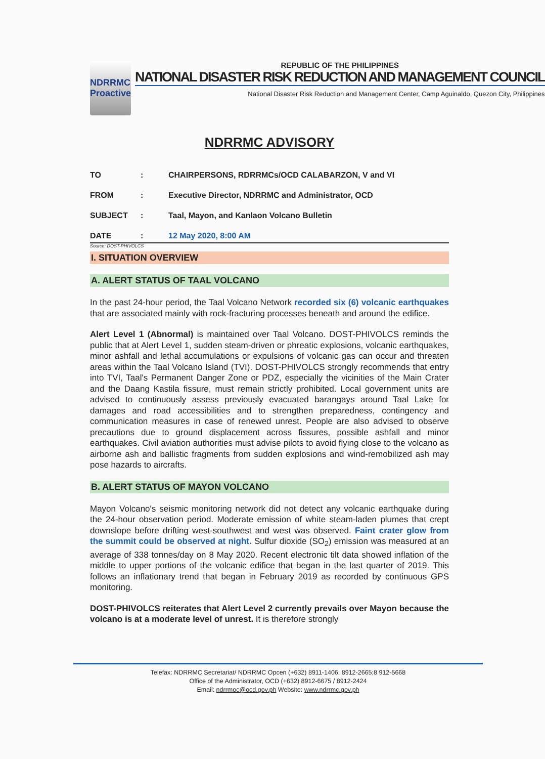NDRRMC
Proactive
REPUBLIC OF THE PHILIPPINES
NATIONAL DISASTER RISK REDUCTION AND MANAGEMENT COUNCIL
National Disaster Risk Reduction and Management Center, Camp Aguinaldo, Quezon City, Philippines
NDRRMC ADVISORY
TO: CHAIRPERSONS, RDRRMCs/OCD CALABARZON, V and VI
FROM: Executive Director, NDRRMC and Administrator, OCD
SUBJECT: Taal, Mayon, and Kanlaon Volcano Bulletin
DATE: 12 May 2020, 8:00 AM
Source: DOST-PHIVOLCS
I. SITUATION OVERVIEW
A. ALERT STATUS OF TAAL VOLCANO
In the past 24-hour period, the Taal Volcano Network recorded six (6) volcanic earthquakes that are associated mainly with rock-fracturing processes beneath and around the edifice.
Alert Level 1 (Abnormal) is maintained over Taal Volcano. DOST-PHIVOLCS reminds the public that at Alert Level 1, sudden steam-driven or phreatic explosions, volcanic earthquakes, minor ashfall and lethal accumulations or expulsions of volcanic gas can occur and threaten areas within the Taal Volcano Island (TVI). DOST-PHIVOLCS strongly recommends that entry into TVI, Taal's Permanent Danger Zone or PDZ, especially the vicinities of the Main Crater and the Daang Kastila fissure, must remain strictly prohibited. Local government units are advised to continuously assess previously evacuated barangays around Taal Lake for damages and road accessibilities and to strengthen preparedness, contingency and communication measures in case of renewed unrest. People are also advised to observe precautions due to ground displacement across fissures, possible ashfall and minor earthquakes. Civil aviation authorities must advise pilots to avoid flying close to the volcano as airborne ash and ballistic fragments from sudden explosions and wind-remobilized ash may pose hazards to aircrafts.
B. ALERT STATUS OF MAYON VOLCANO
Mayon Volcano's seismic monitoring network did not detect any volcanic earthquake during the 24-hour observation period. Moderate emission of white steam-laden plumes that crept downslope before drifting west-southwest and west was observed. Faint crater glow from the summit could be observed at night. Sulfur dioxide (SO<sub>2</sub>) emission was measured at an average of 338 tonnes/day on 8 May 2020. Recent electronic tilt data showed inflation of the middle to upper portions of the volcanic edifice that began in the last quarter of 2019. This follows an inflationary trend that began in February 2019 as recorded by continuous GPS monitoring.
DOST-PHIVOLCS reiterates that Alert Level 2 currently prevails over Mayon because the volcano is at a moderate level of unrest. It is therefore strongly
Telefax: NDRRMC Secretariat/ NDRRMC Opcen (+632) 8911-1406; 8912-2665;8 912-5668
Office of the Administrator, OCD (+632) 8912-6675 / 8912-2424
Email: ndrrmoc@ocd.gov.ph Website: www.ndrrmc.gov.ph